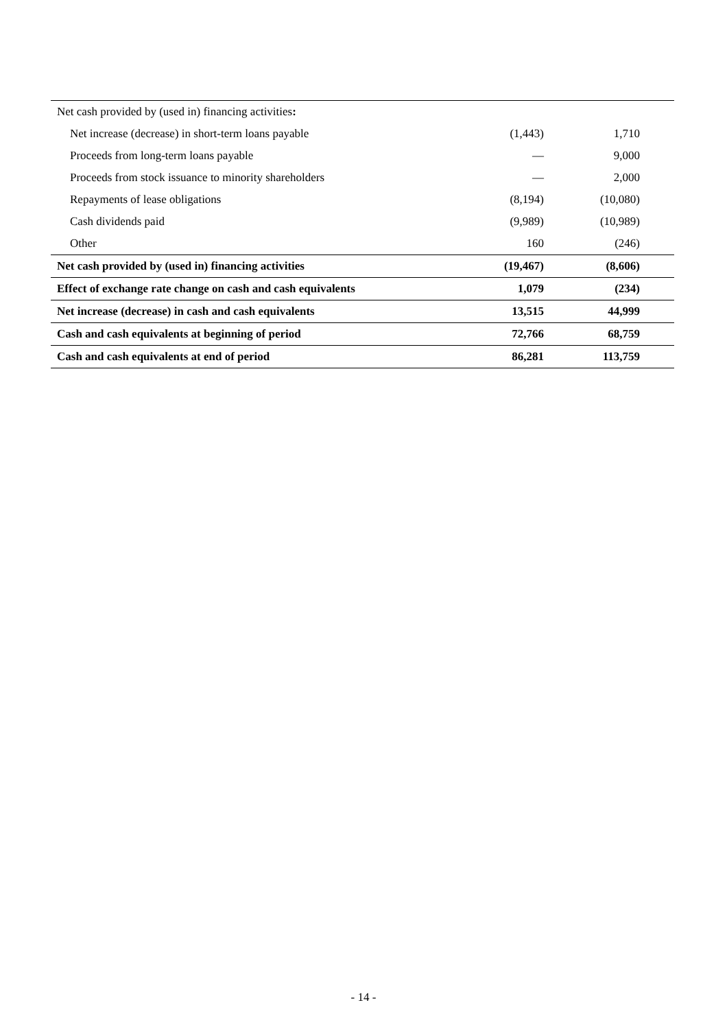| Net cash provided by (used in) financing activities : | | |
| Net increase (decrease) in short-term loans payable | (1,443) | 1,710 |
| Proceeds from long-term loans payable | — | 9,000 |
| Proceeds from stock issuance to minority shareholders | — | 2,000 |
| Repayments of lease obligations | (8,194) | (10,080) |
| Cash dividends paid | (9,989) | (10,989) |
| Other | 160 | (246) |
| Net cash provided by (used in) financing activities | (19,467) | (8,606) |
| Effect of exchange rate change on cash and cash equivalents | 1,079 | (234) |
| Net increase (decrease) in cash and cash equivalents | 13,515 | 44,999 |
| Cash and cash equivalents at beginning of period | 72,766 | 68,759 |
| Cash and cash equivalents at end of period | 86,281 | 113,759 |
- 14 -